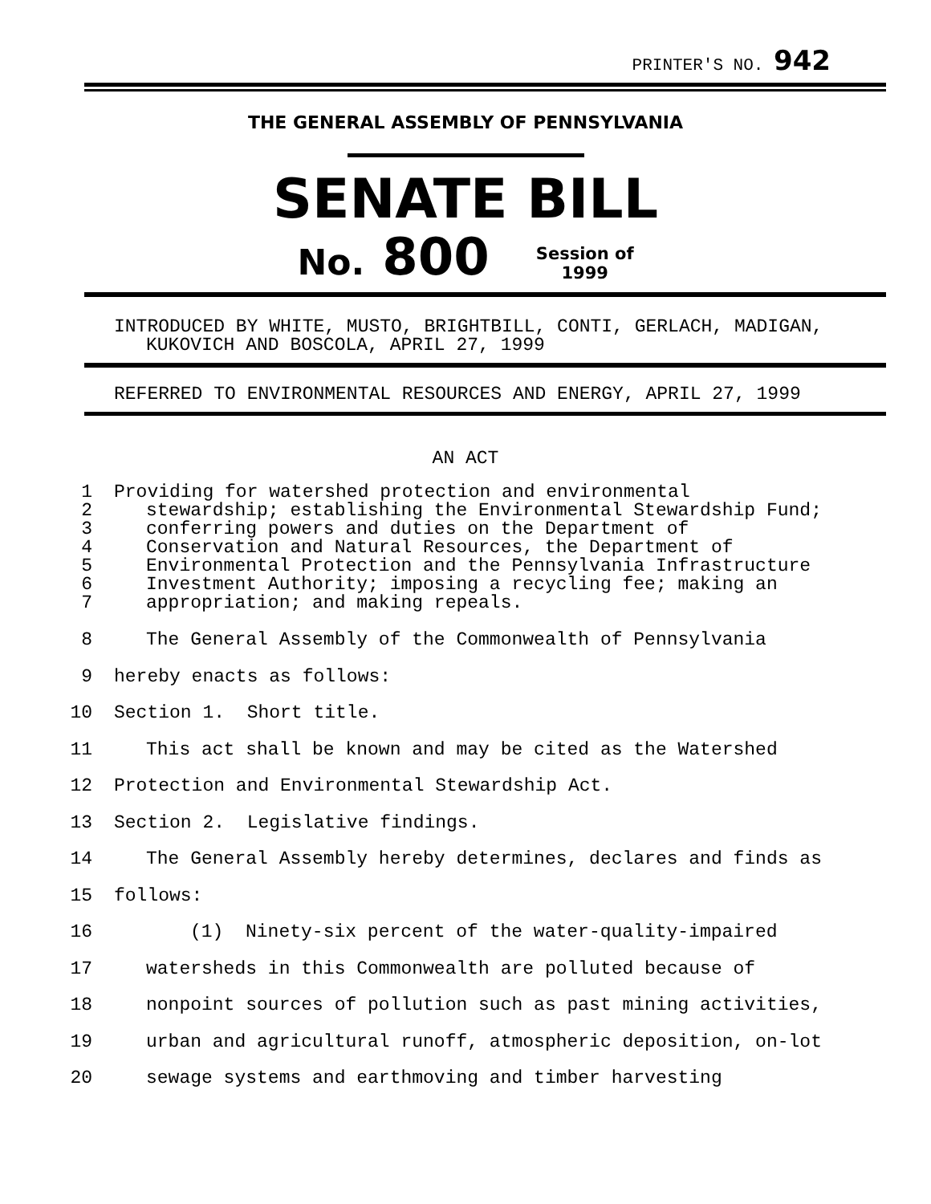PRINTER'S NO. 942
THE GENERAL ASSEMBLY OF PENNSYLVANIA
SENATE BILL
No. 800 Session of
1999
INTRODUCED BY WHITE, MUSTO, BRIGHTBILL, CONTI, GERLACH, MADIGAN,
KUKOVICH AND BOSCOLA, APRIL 27, 1999
REFERRED TO ENVIRONMENTAL RESOURCES AND ENERGY, APRIL 27, 1999
AN ACT
1 Providing for watershed protection and environmental
2 stewardship; establishing the Environmental Stewardship Fund;
3 conferring powers and duties on the Department of
4 Conservation and Natural Resources, the Department of
5 Environmental Protection and the Pennsylvania Infrastructure
6 Investment Authority; imposing a recycling fee; making an
7 appropriation; and making repeals.
8 The General Assembly of the Commonwealth of Pennsylvania
9 hereby enacts as follows:
10 Section 1. Short title.
11 This act shall be known and may be cited as the Watershed
12 Protection and Environmental Stewardship Act.
13 Section 2. Legislative findings.
14 The General Assembly hereby determines, declares and finds as
15 follows:
16 (1) Ninety-six percent of the water-quality-impaired
17 watersheds in this Commonwealth are polluted because of
18 nonpoint sources of pollution such as past mining activities,
19 urban and agricultural runoff, atmospheric deposition, on-lot
20 sewage systems and earthmoving and timber harvesting